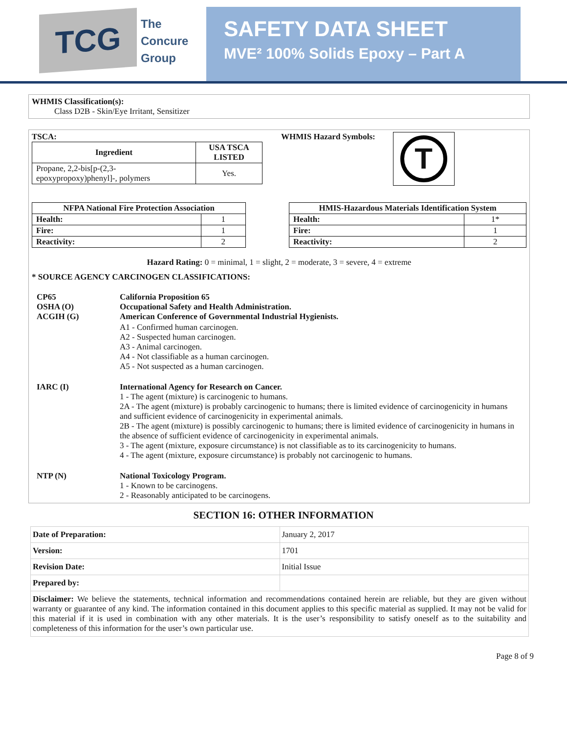TCG
The
Concure
Group
SAFETY DATA SHEET
MVE² 100% Solids Epoxy – Part A
WHMIS Classification(s):
Class D2B - Skin/Eye Irritant, Sensitizer
TSCA:
| Ingredient | USA TSCA LISTED |
| --- | --- |
| Propane, 2,2-bis[p-(2,3-epoxypropoxy)phenyl]-, polymers | Yes. |
WHMIS Hazard Symbols:
T
| NFPA National Fire Protection Association | |
| --- | --- |
| Health: | 1 |
| Fire: | 1 |
| Reactivity: | 2 |
| HMIS-Hazardous Materials Identification System | |
| --- | --- |
| Health: | 1* |
| Fire: | 1 |
| Reactivity: | 2 |
Hazard Rating: 0 = minimal, 1 = slight, 2 = moderate, 3 = severe, 4 = extreme
* SOURCE AGENCY CARCINOGEN CLASSIFICATIONS:
| CP65 OSHA (O) ACGIH (G) | California Proposition 65 Occupational Safety and Health Administration. American Conference of Governmental Industrial Hygienists. |
| | A1 - Confirmed human carcinogen. A2 - Suspected human carcinogen. A3 - Animal carcinogen. A4 - Not classifiable as a human carcinogen. A5 - Not suspected as a human carcinogen. |
| IARC (I) | International Agency for Research on Cancer. 1 - The agent (mixture) is carcinogenic to humans. 2A - The agent (mixture) is probably carcinogenic to humans; there is limited evidence of carcinogenicity in humans and sufficient evidence of carcinogenicity in experimental animals. 2B - The agent (mixture) is possibly carcinogenic to humans; there is limited evidence of carcinogenicity in humans in the absence of sufficient evidence of carcinogenicity in experimental animals. 3 - The agent (mixture, exposure circumstance) is not classifiable as to its carcinogenicity to humans. 4 - The agent (mixture, exposure circumstance) is probably not carcinogenic to humans. |
| NTP (N) | National Toxicology Program. 1 - Known to be carcinogens. 2 - Reasonably anticipated to be carcinogens. |
SECTION 16: OTHER INFORMATION
| Date of Preparation: | January 2, 2017 |
| Version: | 1701 |
| Revision Date: | Initial Issue |
| Prepared by: | |
| Disclaimer: We believe the statements, technical information and recommendations contained herein are reliable, but they are given without warranty or guarantee of any kind. The information contained in this document applies to this specific material as supplied. It may not be valid for this material if it is used in combination with any other materials. It is the user’s responsibility to satisfy oneself as to the suitability and completeness of this information for the user’s own particular use. | |
Page 8 of 9